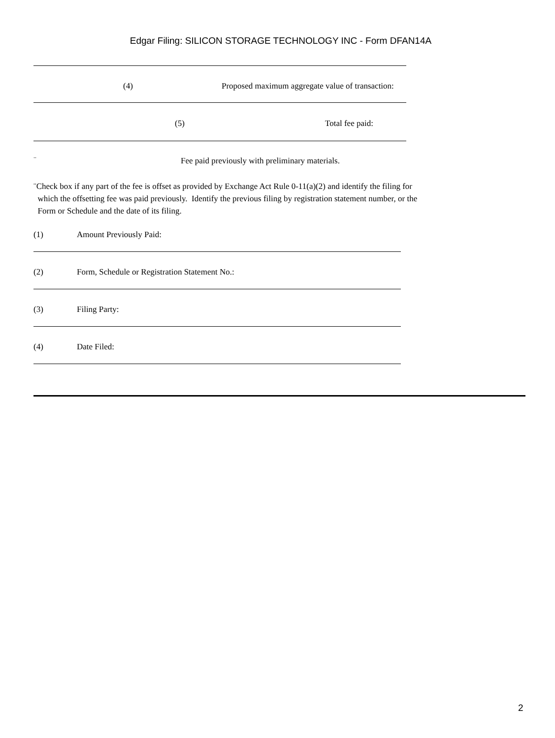Edgar Filing: SILICON STORAGE TECHNOLOGY INC - Form DFAN14A
(4)
Proposed maximum aggregate value of transaction:
(5) Total fee paid:
..
Fee paid previously with preliminary materials.
¨Check box if any part of the fee is offset as provided by Exchange Act Rule 0-11(a)(2) and identify the filing for
which the offsetting fee was paid previously. Identify the previous filing by registration statement number, or the
Form or Schedule and the date of its filing.
(1) Amount Previously Paid:
(2)
Form, Schedule or Registration Statement No.:
(3) Filing Party:
(4) Date Filed:
2